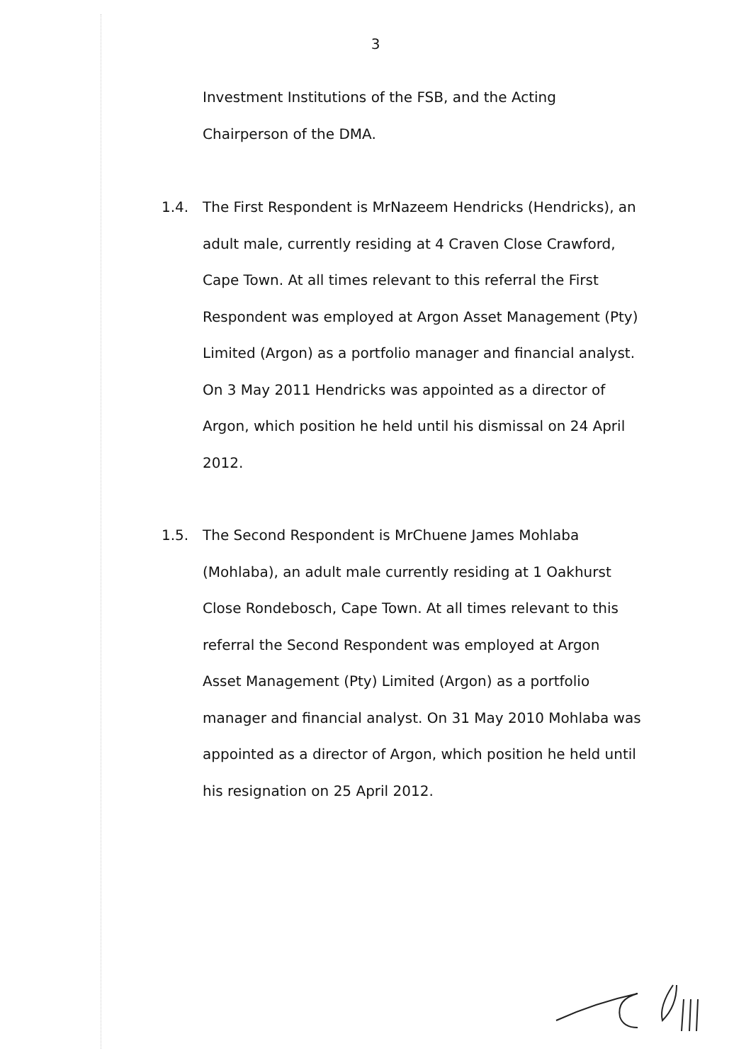3
Investment Institutions of the FSB, and the Acting
Chairperson of the DMA.
1.4. The First Respondent is MrNazeem Hendricks (Hendricks), an adult male, currently residing at 4 Craven Close Crawford, Cape Town. At all times relevant to this referral the First Respondent was employed at Argon Asset Management (Pty) Limited (Argon) as a portfolio manager and financial analyst. On 3 May 2011 Hendricks was appointed as a director of Argon, which position he held until his dismissal on 24 April 2012.
1.5. The Second Respondent is MrChuene James Mohlaba (Mohlaba), an adult male currently residing at 1 Oakhurst Close Rondebosch, Cape Town. At all times relevant to this referral the Second Respondent was employed at Argon Asset Management (Pty) Limited (Argon) as a portfolio manager and financial analyst. On 31 May 2010 Mohlaba was appointed as a director of Argon, which position he held until his resignation on 25 April 2012.